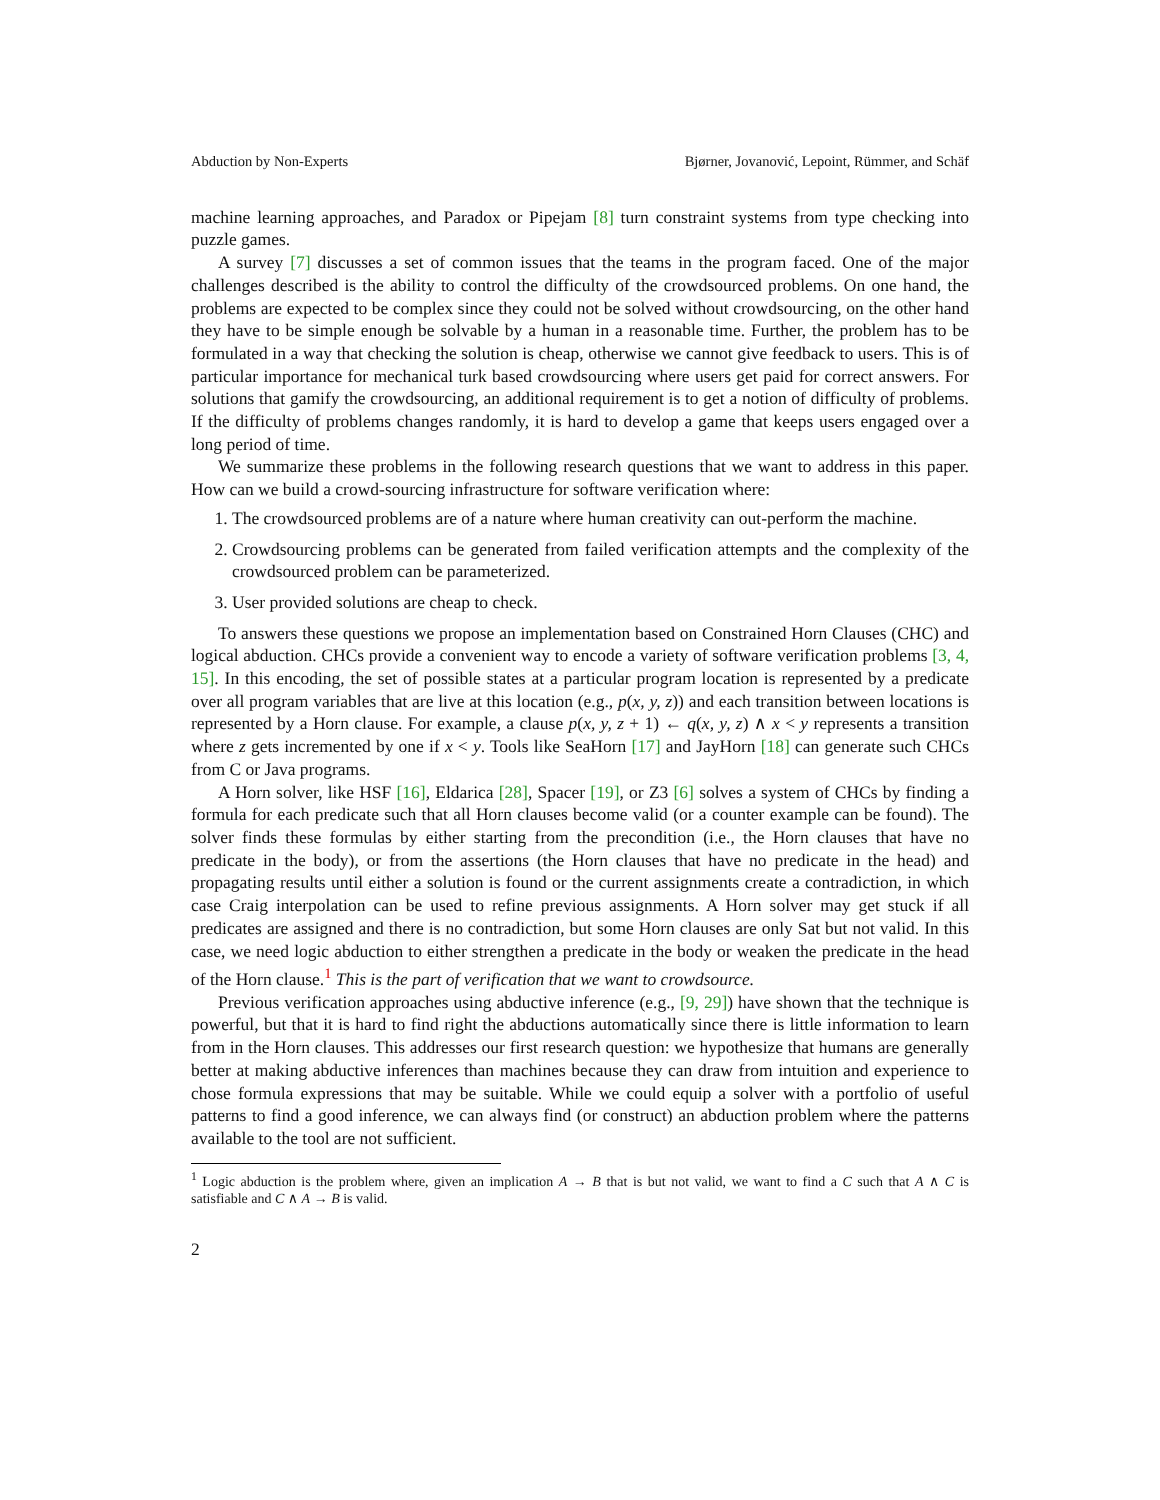Abduction by Non-Experts Bjørner, Jovanović, Lepoint, Rümmer, and Schäf
machine learning approaches, and Paradox or Pipejam [8] turn constraint systems from type checking into puzzle games.
A survey [7] discusses a set of common issues that the teams in the program faced. One of the major challenges described is the ability to control the difficulty of the crowdsourced problems. On one hand, the problems are expected to be complex since they could not be solved without crowdsourcing, on the other hand they have to be simple enough be solvable by a human in a reasonable time. Further, the problem has to be formulated in a way that checking the solution is cheap, otherwise we cannot give feedback to users. This is of particular importance for mechanical turk based crowdsourcing where users get paid for correct answers. For solutions that gamify the crowdsourcing, an additional requirement is to get a notion of difficulty of problems. If the difficulty of problems changes randomly, it is hard to develop a game that keeps users engaged over a long period of time.
We summarize these problems in the following research questions that we want to address in this paper. How can we build a crowd-sourcing infrastructure for software verification where:
1. The crowdsourced problems are of a nature where human creativity can out-perform the machine.
2. Crowdsourcing problems can be generated from failed verification attempts and the complexity of the crowdsourced problem can be parameterized.
3. User provided solutions are cheap to check.
To answers these questions we propose an implementation based on Constrained Horn Clauses (CHC) and logical abduction. CHCs provide a convenient way to encode a variety of software verification problems [3, 4, 15]. In this encoding, the set of possible states at a particular program location is represented by a predicate over all program variables that are live at this location (e.g., p(x, y, z)) and each transition between locations is represented by a Horn clause. For example, a clause p(x, y, z + 1) ← q(x, y, z) ∧ x < y represents a transition where z gets incremented by one if x < y. Tools like SeaHorn [17] and JayHorn [18] can generate such CHCs from C or Java programs.
A Horn solver, like HSF [16], Eldarica [28], Spacer [19], or Z3 [6] solves a system of CHCs by finding a formula for each predicate such that all Horn clauses become valid (or a counter example can be found). The solver finds these formulas by either starting from the precondition (i.e., the Horn clauses that have no predicate in the body), or from the assertions (the Horn clauses that have no predicate in the head) and propagating results until either a solution is found or the current assignments create a contradiction, in which case Craig interpolation can be used to refine previous assignments. A Horn solver may get stuck if all predicates are assigned and there is no contradiction, but some Horn clauses are only Sat but not valid. In this case, we need logic abduction to either strengthen a predicate in the body or weaken the predicate in the head of the Horn clause.<sup>1</sup> This is the part of verification that we want to crowdsource.
Previous verification approaches using abductive inference (e.g., [9, 29]) have shown that the technique is powerful, but that it is hard to find right the abductions automatically since there is little information to learn from in the Horn clauses. This addresses our first research question: we hypothesize that humans are generally better at making abductive inferences than machines because they can draw from intuition and experience to chose formula expressions that may be suitable. While we could equip a solver with a portfolio of useful patterns to find a good inference, we can always find (or construct) an abduction problem where the patterns available to the tool are not sufficient.
<sup>1</sup> Logic abduction is the problem where, given an implication A → B that is but not valid, we want to find a C such that A ∧ C is satisfiable and C ∧ A → B is valid.
2